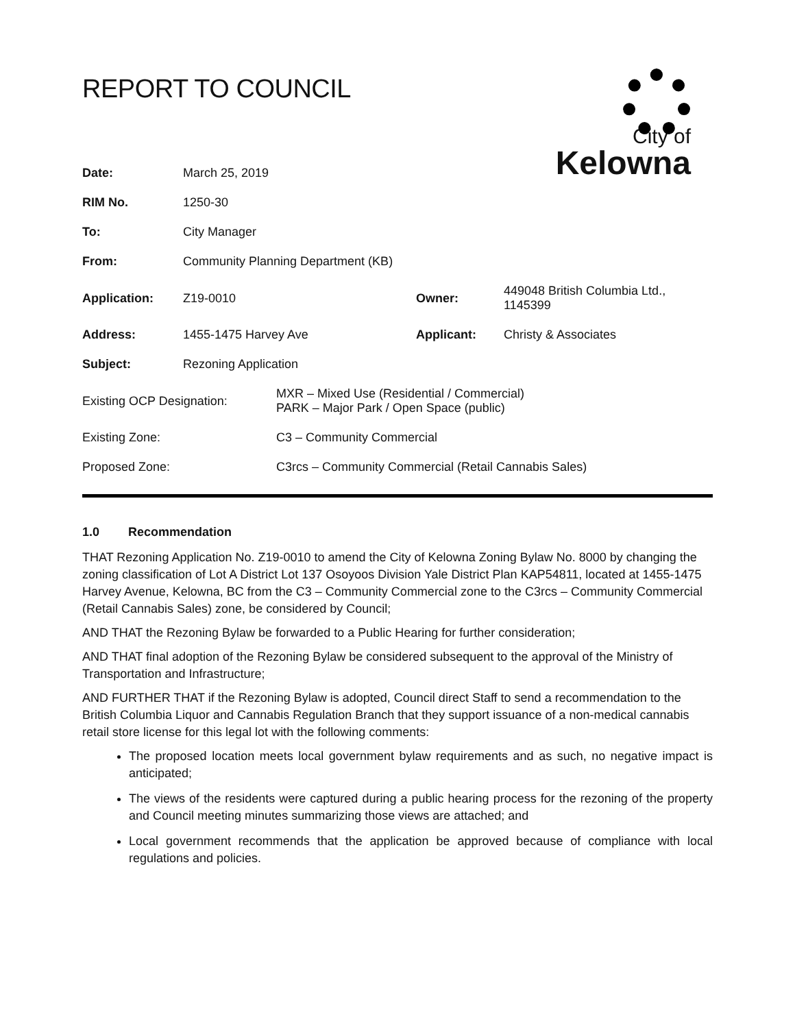REPORT TO COUNCIL
City of
Kelowna
| Date: | March 25, 2019 | | |
| RIM No. | 1250-30 | | |
| To: | City Manager | | |
| From: | Community Planning Department (KB) | | |
| Application: | Z19-0010 | Owner: | 449048 British Columbia Ltd., 1145399 |
| Address: | 1455-1475 Harvey Ave | Applicant: | Christy & Associates |
| Subject: | Rezoning Application | | |
| Existing OCP Designation: | MXR – Mixed Use (Residential / Commercial) PARK – Major Park / Open Space (public) |
| Existing Zone: | C3 – Community Commercial |
| Proposed Zone: | C3rcs – Community Commercial (Retail Cannabis Sales) |
1.0 Recommendation
THAT Rezoning Application No. Z19-0010 to amend the City of Kelowna Zoning Bylaw No. 8000 by changing the zoning classification of Lot A District Lot 137 Osoyoos Division Yale District Plan KAP54811, located at 1455-1475 Harvey Avenue, Kelowna, BC from the C3 – Community Commercial zone to the C3rcs – Community Commercial (Retail Cannabis Sales) zone, be considered by Council;
AND THAT the Rezoning Bylaw be forwarded to a Public Hearing for further consideration;
AND THAT final adoption of the Rezoning Bylaw be considered subsequent to the approval of the Ministry of Transportation and Infrastructure;
AND FURTHER THAT if the Rezoning Bylaw is adopted, Council direct Staff to send a recommendation to the British Columbia Liquor and Cannabis Regulation Branch that they support issuance of a non-medical cannabis retail store license for this legal lot with the following comments:
The proposed location meets local government bylaw requirements and as such, no negative impact is anticipated;
The views of the residents were captured during a public hearing process for the rezoning of the property and Council meeting minutes summarizing those views are attached; and
Local government recommends that the application be approved because of compliance with local regulations and policies.